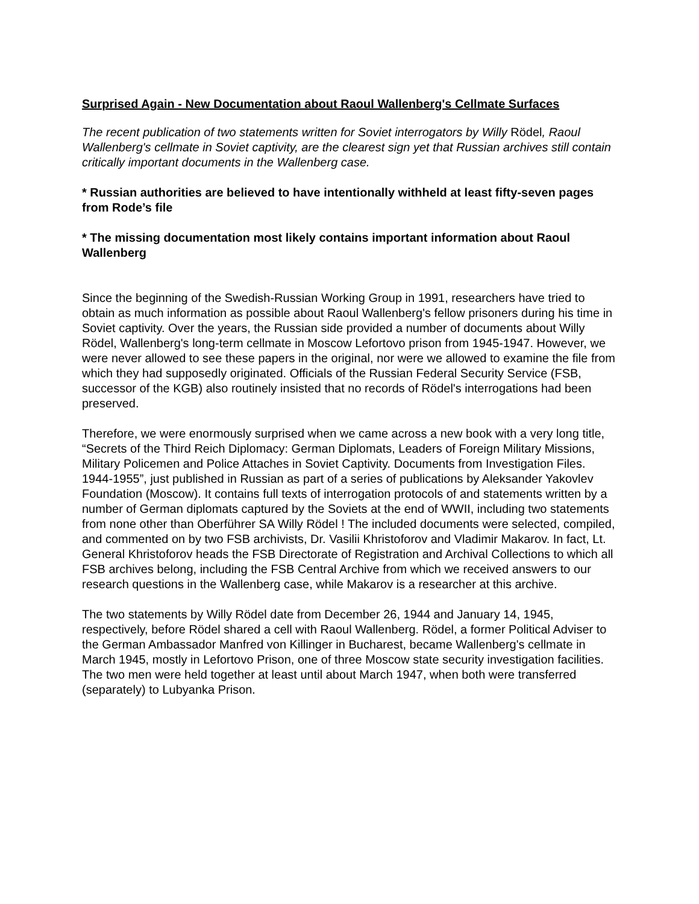Surprised Again - New Documentation about Raoul Wallenberg's Cellmate Surfaces
The recent publication of two statements written for Soviet interrogators by Willy Rödel, Raoul Wallenberg's cellmate in Soviet captivity, are the clearest sign yet that Russian archives still contain critically important documents in the Wallenberg case.
* Russian authorities are believed to have intentionally withheld at least fifty-seven pages from Rode’s file
* The missing documentation most likely contains important information about Raoul Wallenberg
Since the beginning of the Swedish-Russian Working Group in 1991, researchers have tried to obtain as much information as possible about Raoul Wallenberg's fellow prisoners during his time in Soviet captivity. Over the years, the Russian side provided a number of documents about Willy Rödel, Wallenberg's long-term cellmate in Moscow Lefortovo prison from 1945-1947. However, we were never allowed to see these papers in the original, nor were we allowed to examine the file from which they had supposedly originated. Officials of the Russian Federal Security Service (FSB, successor of the KGB) also routinely insisted that no records of Rödel's interrogations had been preserved.
Therefore, we were enormously surprised when we came across a new book with a very long title, “Secrets of the Third Reich Diplomacy: German Diplomats, Leaders of Foreign Military Missions, Military Policemen and Police Attaches in Soviet Captivity. Documents from Investigation Files. 1944-1955”, just published in Russian as part of a series of publications by Aleksander Yakovlev Foundation (Moscow). It contains full texts of interrogation protocols of and statements written by a number of German diplomats captured by the Soviets at the end of WWII, including two statements from none other than Oberführer SA Willy Rödel ! The included documents were selected, compiled, and commented on by two FSB archivists, Dr. Vasilii Khristoforov and Vladimir Makarov. In fact, Lt. General Khristoforov heads the FSB Directorate of Registration and Archival Collections to which all FSB archives belong, including the FSB Central Archive from which we received answers to our research questions in the Wallenberg case, while Makarov is a researcher at this archive.
The two statements by Willy Rödel date from December 26, 1944 and January 14, 1945, respectively, before Rödel shared a cell with Raoul Wallenberg. Rödel, a former Political Adviser to the German Ambassador Manfred von Killinger in Bucharest, became Wallenberg's cellmate in March 1945, mostly in Lefortovo Prison, one of three Moscow state security investigation facilities. The two men were held together at least until about March 1947, when both were transferred (separately) to Lubyanka Prison.